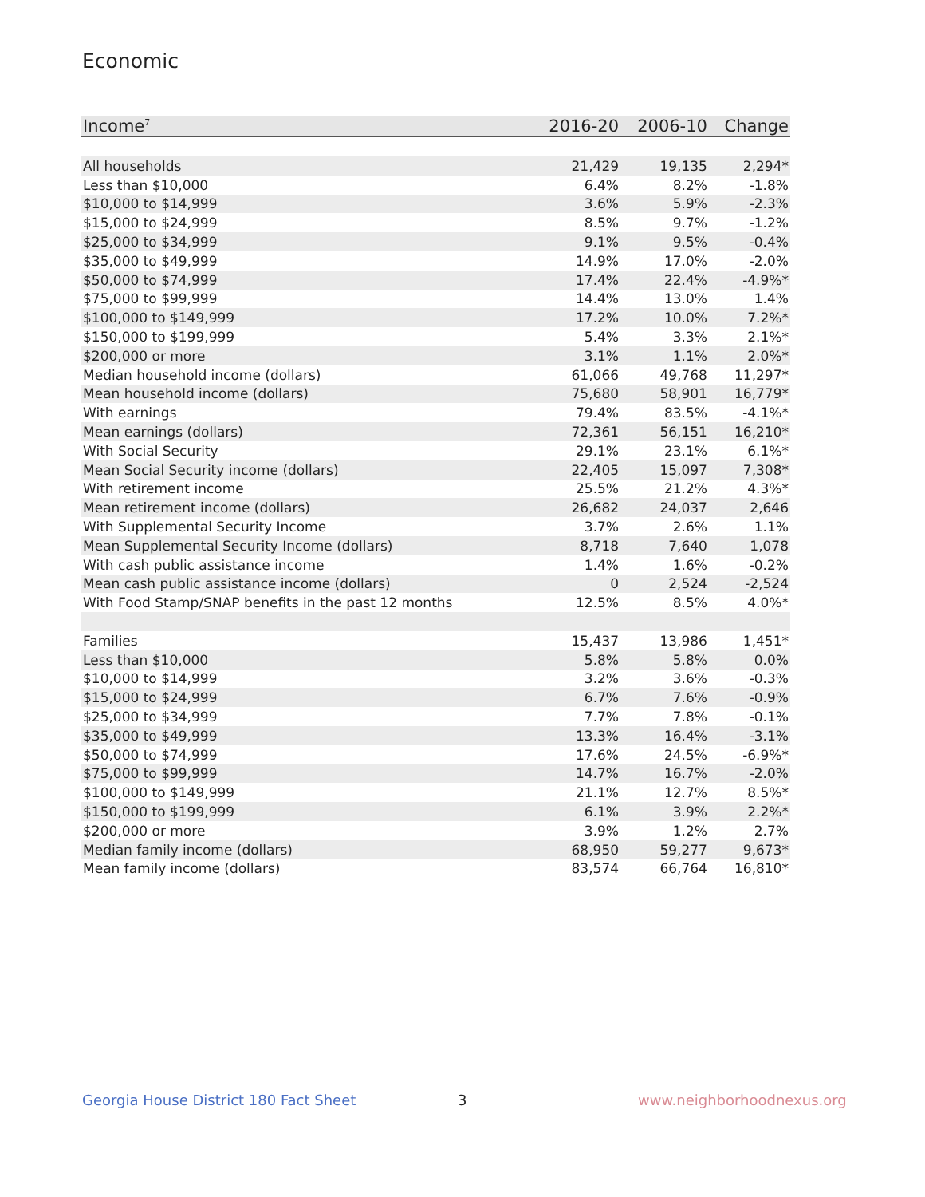Economic
| Income<sup>7</sup> | 2016-20 | 2006-10 | Change |
| --- | --- | --- | --- |
| All households | 21,429 | 19,135 | 2,294* |
| Less than $10,000 | 6.4% | 8.2% | -1.8% |
| $10,000 to $14,999 | 3.6% | 5.9% | -2.3% |
| $15,000 to $24,999 | 8.5% | 9.7% | -1.2% |
| $25,000 to $34,999 | 9.1% | 9.5% | -0.4% |
| $35,000 to $49,999 | 14.9% | 17.0% | -2.0% |
| $50,000 to $74,999 | 17.4% | 22.4% | -4.9%* |
| $75,000 to $99,999 | 14.4% | 13.0% | 1.4% |
| $100,000 to $149,999 | 17.2% | 10.0% | 7.2%* |
| $150,000 to $199,999 | 5.4% | 3.3% | 2.1%* |
| $200,000 or more | 3.1% | 1.1% | 2.0%* |
| Median household income (dollars) | 61,066 | 49,768 | 11,297* |
| Mean household income (dollars) | 75,680 | 58,901 | 16,779* |
| With earnings | 79.4% | 83.5% | -4.1%* |
| Mean earnings (dollars) | 72,361 | 56,151 | 16,210* |
| With Social Security | 29.1% | 23.1% | 6.1%* |
| Mean Social Security income (dollars) | 22,405 | 15,097 | 7,308* |
| With retirement income | 25.5% | 21.2% | 4.3%* |
| Mean retirement income (dollars) | 26,682 | 24,037 | 2,646 |
| With Supplemental Security Income | 3.7% | 2.6% | 1.1% |
| Mean Supplemental Security Income (dollars) | 8,718 | 7,640 | 1,078 |
| With cash public assistance income | 1.4% | 1.6% | -0.2% |
| Mean cash public assistance income (dollars) | 0 | 2,524 | -2,524 |
| With Food Stamp/SNAP benefits in the past 12 months | 12.5% | 8.5% | 4.0%* |
| Families | 15,437 | 13,986 | 1,451* |
| Less than $10,000 | 5.8% | 5.8% | 0.0% |
| $10,000 to $14,999 | 3.2% | 3.6% | -0.3% |
| $15,000 to $24,999 | 6.7% | 7.6% | -0.9% |
| $25,000 to $34,999 | 7.7% | 7.8% | -0.1% |
| $35,000 to $49,999 | 13.3% | 16.4% | -3.1% |
| $50,000 to $74,999 | 17.6% | 24.5% | -6.9%* |
| $75,000 to $99,999 | 14.7% | 16.7% | -2.0% |
| $100,000 to $149,999 | 21.1% | 12.7% | 8.5%* |
| $150,000 to $199,999 | 6.1% | 3.9% | 2.2%* |
| $200,000 or more | 3.9% | 1.2% | 2.7% |
| Median family income (dollars) | 68,950 | 59,277 | 9,673* |
| Mean family income (dollars) | 83,574 | 66,764 | 16,810* |
Georgia House District 180 Fact Sheet
3 www.neighborhoodnexus.org